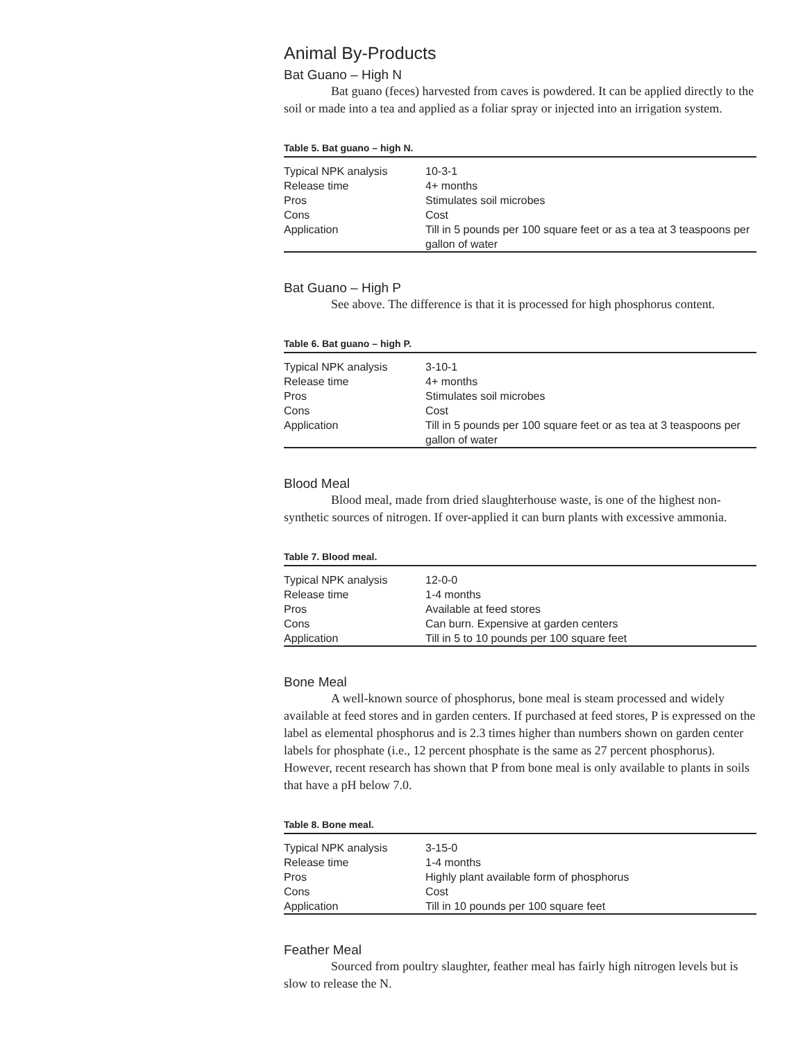Animal By-Products
Bat Guano – High N
Bat guano (feces) harvested from caves is powdered. It can be applied directly to the soil or made into a tea and applied as a foliar spray or injected into an irrigation system.
Table 5. Bat guano – high N.
| Typical NPK analysis | 10-3-1 |
| Release time | 4+ months |
| Pros | Stimulates soil microbes |
| Cons | Cost |
| Application | Till in 5 pounds per 100 square feet or as a tea at 3 teaspoons per gallon of water |
Bat Guano – High P
See above. The difference is that it is processed for high phosphorus content.
Table 6. Bat guano – high P.
| Typical NPK analysis | 3-10-1 |
| Release time | 4+ months |
| Pros | Stimulates soil microbes |
| Cons | Cost |
| Application | Till in 5 pounds per 100 square feet or as tea at 3 teaspoons per gallon of water |
Blood Meal
Blood meal, made from dried slaughterhouse waste, is one of the highest non-synthetic sources of nitrogen. If over-applied it can burn plants with excessive ammonia.
Table 7. Blood meal.
| Typical NPK analysis | 12-0-0 |
| Release time | 1-4 months |
| Pros | Available at feed stores |
| Cons | Can burn. Expensive at garden centers |
| Application | Till in 5 to 10 pounds per 100 square feet |
Bone Meal
A well-known source of phosphorus, bone meal is steam processed and widely available at feed stores and in garden centers. If purchased at feed stores, P is expressed on the label as elemental phosphorus and is 2.3 times higher than numbers shown on garden center labels for phosphate (i.e., 12 percent phosphate is the same as 27 percent phosphorus). However, recent research has shown that P from bone meal is only available to plants in soils that have a pH below 7.0.
Table 8. Bone meal.
| Typical NPK analysis | 3-15-0 |
| Release time | 1-4 months |
| Pros | Highly plant available form of phosphorus |
| Cons | Cost |
| Application | Till in 10 pounds per 100 square feet |
Feather Meal
Sourced from poultry slaughter, feather meal has fairly high nitrogen levels but is slow to release the N.